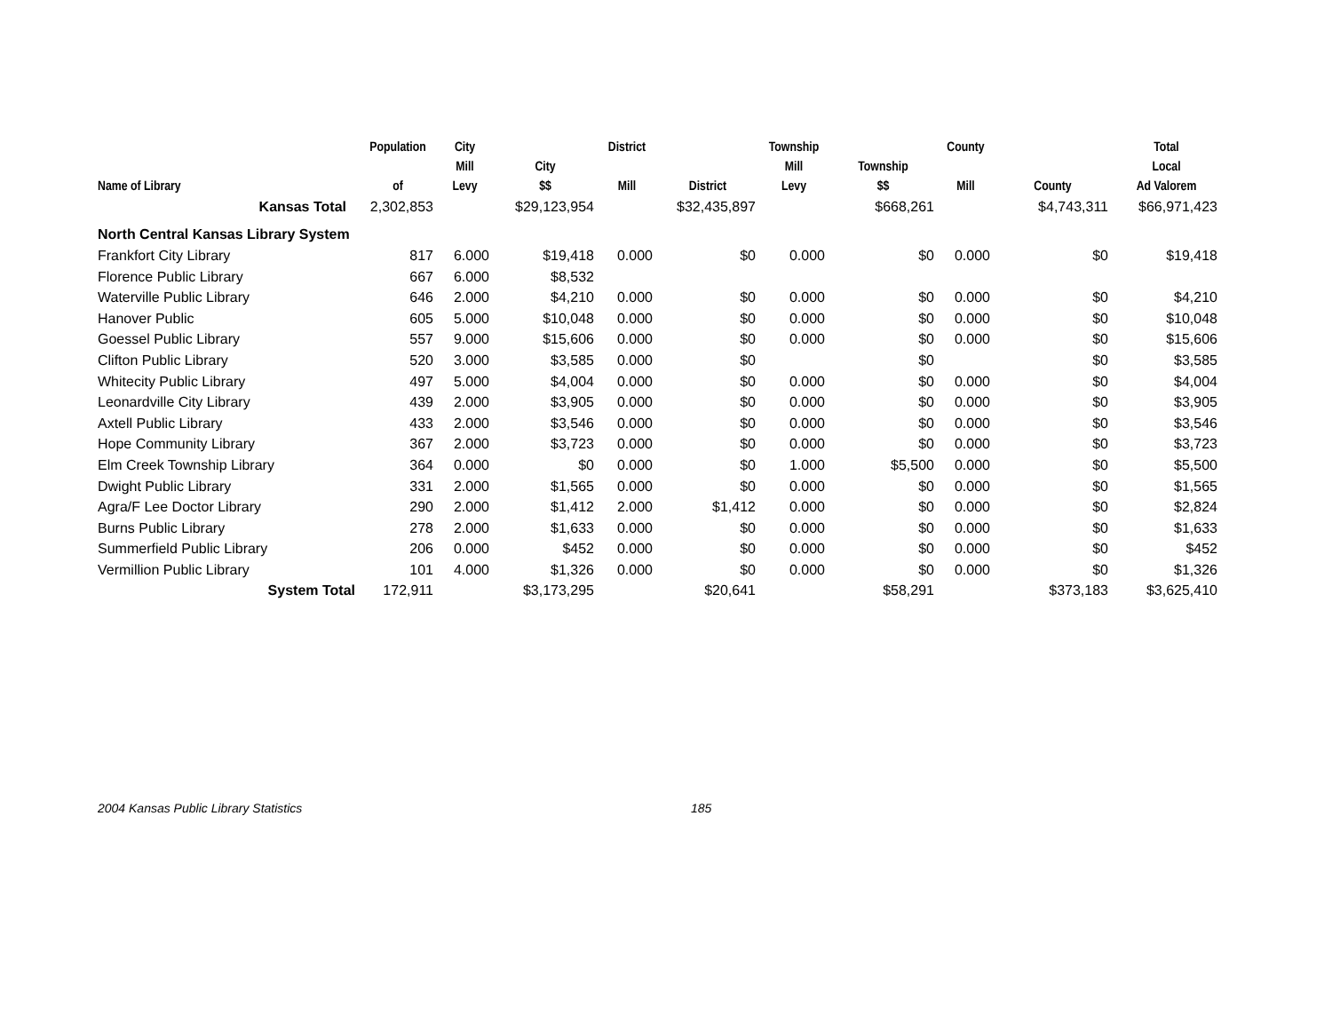| Name of Library | Population of | City Mill Levy | City $$ | District Mill | District | Township Mill Levy | Township $$ | County Mill | County | Total Local Ad Valorem |
| --- | --- | --- | --- | --- | --- | --- | --- | --- | --- | --- |
| Kansas Total | 2,302,853 | | $29,123,954 | | $32,435,897 | | $668,261 | | $4,743,311 | $66,971,423 |
| North Central Kansas Library System | | | | | | | | | | |
| Frankfort City Library | 817 | 6.000 | $19,418 | 0.000 | $0 | 0.000 | $0 | 0.000 | $0 | $19,418 |
| Florence Public Library | 667 | 6.000 | $8,532 | | | | | | | |
| Waterville Public Library | 646 | 2.000 | $4,210 | 0.000 | $0 | 0.000 | $0 | 0.000 | $0 | $4,210 |
| Hanover Public | 605 | 5.000 | $10,048 | 0.000 | $0 | 0.000 | $0 | 0.000 | $0 | $10,048 |
| Goessel Public Library | 557 | 9.000 | $15,606 | 0.000 | $0 | 0.000 | $0 | 0.000 | $0 | $15,606 |
| Clifton Public Library | 520 | 3.000 | $3,585 | 0.000 | $0 | | $0 | | $0 | $3,585 |
| Whitecity Public Library | 497 | 5.000 | $4,004 | 0.000 | $0 | 0.000 | $0 | 0.000 | $0 | $4,004 |
| Leonardville City Library | 439 | 2.000 | $3,905 | 0.000 | $0 | 0.000 | $0 | 0.000 | $0 | $3,905 |
| Axtell Public Library | 433 | 2.000 | $3,546 | 0.000 | $0 | 0.000 | $0 | 0.000 | $0 | $3,546 |
| Hope Community Library | 367 | 2.000 | $3,723 | 0.000 | $0 | 0.000 | $0 | 0.000 | $0 | $3,723 |
| Elm Creek Township Library | 364 | 0.000 | $0 | 0.000 | $0 | 1.000 | $5,500 | 0.000 | $0 | $5,500 |
| Dwight Public Library | 331 | 2.000 | $1,565 | 0.000 | $0 | 0.000 | $0 | 0.000 | $0 | $1,565 |
| Agra/F Lee Doctor Library | 290 | 2.000 | $1,412 | 2.000 | $1,412 | 0.000 | $0 | 0.000 | $0 | $2,824 |
| Burns Public Library | 278 | 2.000 | $1,633 | 0.000 | $0 | 0.000 | $0 | 0.000 | $0 | $1,633 |
| Summerfield Public Library | 206 | 0.000 | $452 | 0.000 | $0 | 0.000 | $0 | 0.000 | $0 | $452 |
| Vermillion Public Library | 101 | 4.000 | $1,326 | 0.000 | $0 | 0.000 | $0 | 0.000 | $0 | $1,326 |
| System Total | 172,911 | | $3,173,295 | | $20,641 | | $58,291 | | $373,183 | $3,625,410 |
2004 Kansas Public Library Statistics 185